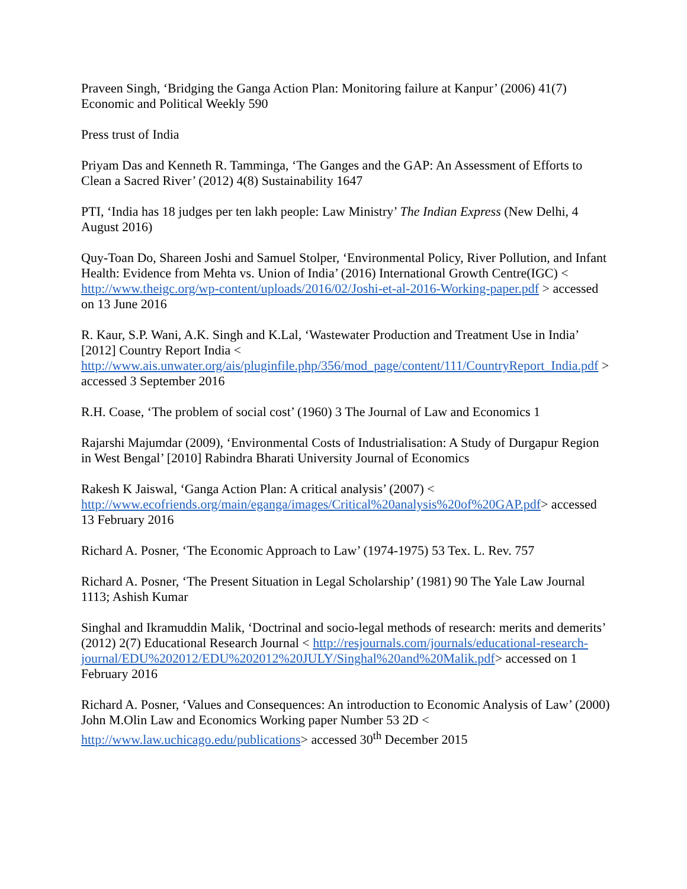Praveen Singh, ‘Bridging the Ganga Action Plan: Monitoring failure at Kanpur’ (2006) 41(7) Economic and Political Weekly 590
Press trust of India
Priyam Das and Kenneth R. Tamminga, ‘The Ganges and the GAP: An Assessment of Efforts to Clean a Sacred River’ (2012) 4(8) Sustainability 1647
PTI, ‘India has 18 judges per ten lakh people: Law Ministry’ The Indian Express (New Delhi, 4 August 2016)
Quy-Toan Do, Shareen Joshi and Samuel Stolper, ‘Environmental Policy, River Pollution, and Infant Health: Evidence from Mehta vs. Union of India’ (2016) International Growth Centre(IGC) < http://www.theigc.org/wp-content/uploads/2016/02/Joshi-et-al-2016-Working-paper.pdf > accessed on 13 June 2016
R. Kaur, S.P. Wani, A.K. Singh and K.Lal, ‘Wastewater Production and Treatment Use in India’ [2012] Country Report India < http://www.ais.unwater.org/ais/pluginfile.php/356/mod_page/content/111/CountryReport_India.pdf > accessed 3 September 2016
R.H. Coase, ‘The problem of social cost’ (1960) 3 The Journal of Law and Economics 1
Rajarshi Majumdar (2009), ‘Environmental Costs of Industrialisation: A Study of Durgapur Region in West Bengal’ [2010] Rabindra Bharati University Journal of Economics
Rakesh K Jaiswal, ‘Ganga Action Plan: A critical analysis’ (2007) < http://www.ecofriends.org/main/eganga/images/Critical%20analysis%20of%20GAP.pdf> accessed 13 February 2016
Richard A. Posner, ‘The Economic Approach to Law’ (1974-1975) 53 Tex. L. Rev. 757
Richard A. Posner, ‘The Present Situation in Legal Scholarship’ (1981) 90 The Yale Law Journal 1113; Ashish Kumar
Singhal and Ikramuddin Malik, ‘Doctrinal and socio-legal methods of research: merits and demerits’ (2012) 2(7) Educational Research Journal < http://resjournals.com/journals/educational-research-journal/EDU%202012/EDU%202012%20JULY/Singhal%20and%20Malik.pdf> accessed on 1 February 2016
Richard A. Posner, ‘Values and Consequences: An introduction to Economic Analysis of Law’ (2000) John M.Olin Law and Economics Working paper Number 53 2D < http://www.law.uchicago.edu/publications> accessed 30<sup>th</sup> December 2015